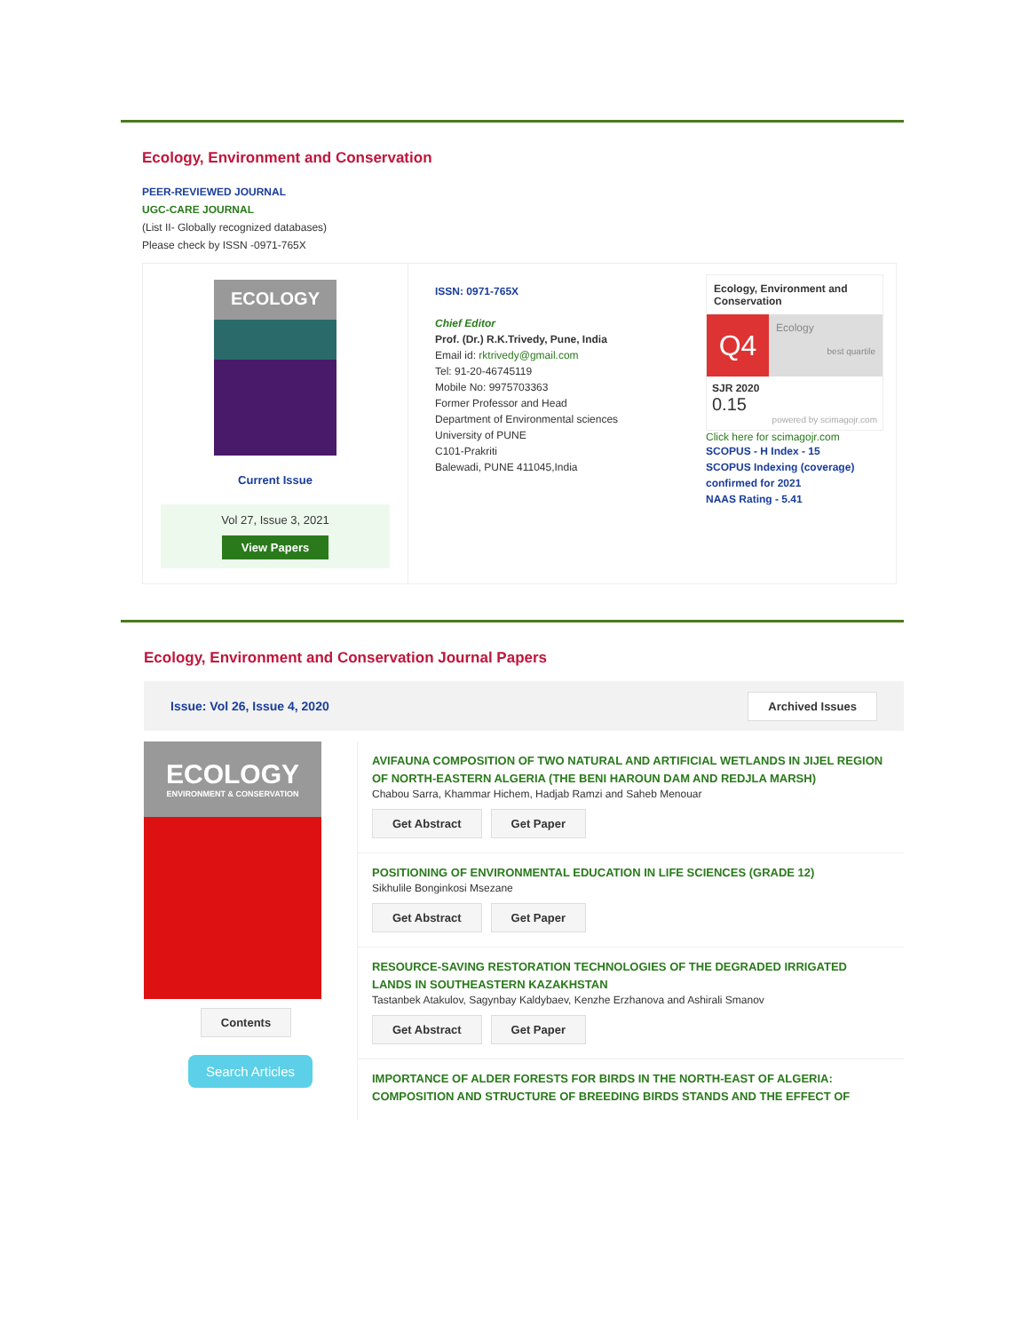Ecology, Environment and Conservation
PEER-REVIEWED JOURNAL
UGC-CARE JOURNAL
(List II- Globally recognized databases)
Please check by ISSN -0971-765X
ECOLOGY
Current Issue
Vol 27, Issue 3, 2021
View Papers
ISSN: 0971-765X
Chief Editor
Prof. (Dr.) R.K.Trivedy, Pune, India
Email id: rktrivedy@gmail.com
Tel: 91-20-46745119
Mobile No: 9975703363
Former Professor and Head
Department of Environmental sciences
University of PUNE
C101-Prakriti
Balewadi, PUNE 411045,India
Ecology, Environment and Conservation
Q4
Ecology
best quartile
SJR 2020
0.15
powered by scimagojr.com
Click here for scimagojr.com
SCOPUS - H Index - 15
SCOPUS Indexing (coverage)
confirmed for 2021
NAAS Rating - 5.41
Ecology, Environment and Conservation Journal Papers
Issue: Vol 26, Issue 4, 2020 Archived Issues
ECOLOGY
ENVIRONMENT & CONSERVATION
Contents
Search Articles
AVIFAUNA COMPOSITION OF TWO NATURAL AND ARTIFICIAL WETLANDS IN JIJEL REGION OF NORTH-EASTERN ALGERIA (THE BENI HAROUN DAM AND REDJLA MARSH)
Chabou Sarra, Khammar Hichem, Hadjab Ramzi and Saheb Menouar
Get Abstract Get Paper
POSITIONING OF ENVIRONMENTAL EDUCATION IN LIFE SCIENCES (GRADE 12)
Sikhulile Bonginkosi Msezane
Get Abstract Get Paper
RESOURCE-SAVING RESTORATION TECHNOLOGIES OF THE DEGRADED IRRIGATED LANDS IN SOUTHEASTERN KAZAKHSTAN
Tastanbek Atakulov, Sagynbay Kaldybaev, Kenzhe Erzhanova and Ashirali Smanov
Get Abstract Get Paper
IMPORTANCE OF ALDER FORESTS FOR BIRDS IN THE NORTH-EAST OF ALGERIA: COMPOSITION AND STRUCTURE OF BREEDING BIRDS STANDS AND THE EFFECT OF